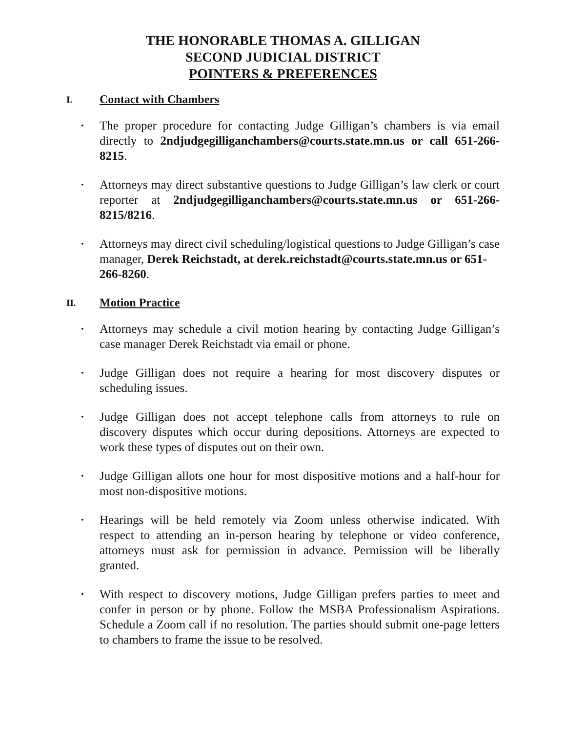THE HONORABLE THOMAS A. GILLIGAN
SECOND JUDICIAL DISTRICT
POINTERS & PREFERENCES
I. Contact with Chambers
• The proper procedure for contacting Judge Gilligan’s chambers is via email directly to 2ndjudgegilliganchambers@courts.state.mn.us or call 651-266-8215.
• Attorneys may direct substantive questions to Judge Gilligan’s law clerk or court reporter at 2ndjudgegilliganchambers@courts.state.mn.us or 651-266-8215/8216.
• Attorneys may direct civil scheduling/logistical questions to Judge Gilligan’s case manager, Derek Reichstadt, at derek.reichstadt@courts.state.mn.us or 651-266-8260.
II. Motion Practice
• Attorneys may schedule a civil motion hearing by contacting Judge Gilligan’s case manager Derek Reichstadt via email or phone.
• Judge Gilligan does not require a hearing for most discovery disputes or scheduling issues.
• Judge Gilligan does not accept telephone calls from attorneys to rule on discovery disputes which occur during depositions. Attorneys are expected to work these types of disputes out on their own.
• Judge Gilligan allots one hour for most dispositive motions and a half-hour for most non-dispositive motions.
• Hearings will be held remotely via Zoom unless otherwise indicated. With respect to attending an in-person hearing by telephone or video conference, attorneys must ask for permission in advance. Permission will be liberally granted.
• With respect to discovery motions, Judge Gilligan prefers parties to meet and confer in person or by phone. Follow the MSBA Professionalism Aspirations. Schedule a Zoom call if no resolution. The parties should submit one-page letters to chambers to frame the issue to be resolved.